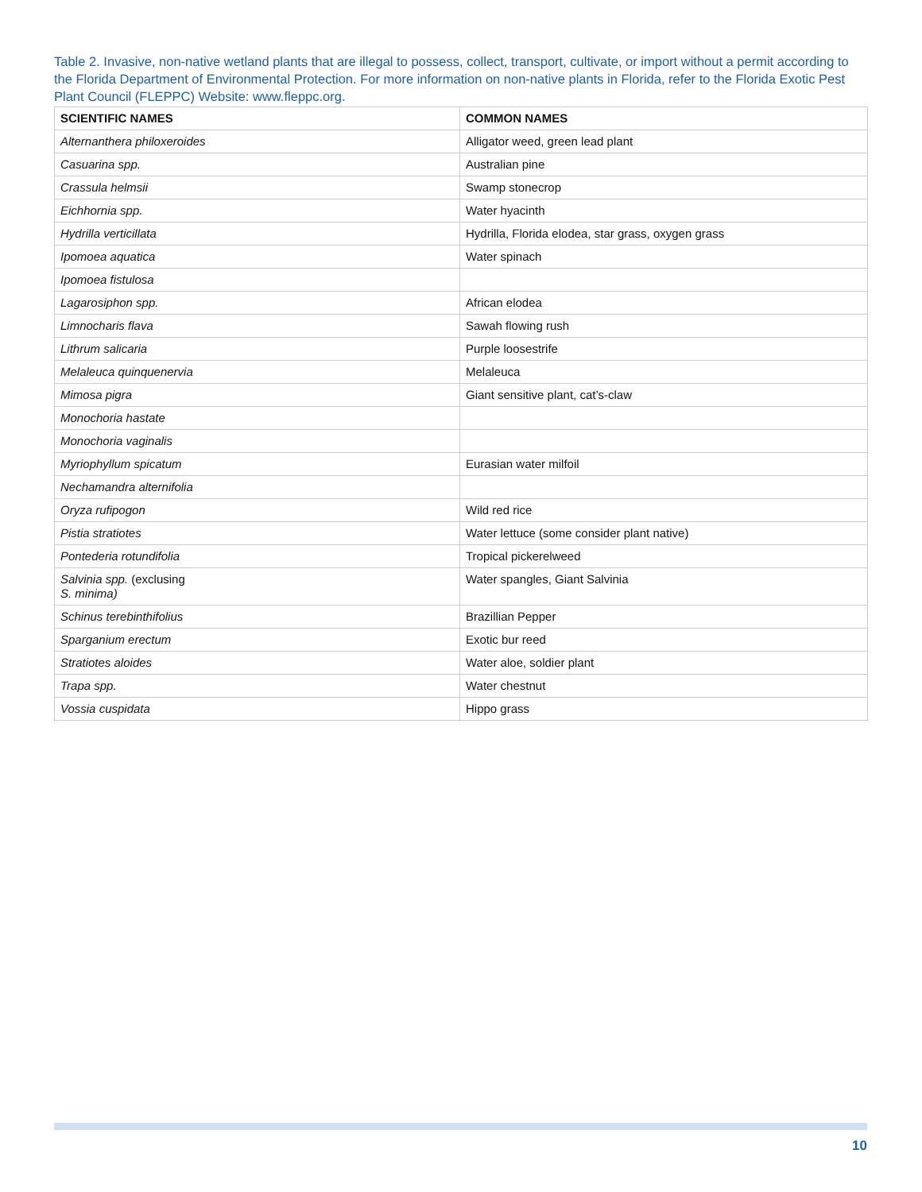Table 2. Invasive, non-native wetland plants that are illegal to possess, collect, transport, cultivate, or import without a permit according to the Florida Department of Environmental Protection. For more information on non-native plants in Florida, refer to the Florida Exotic Pest Plant Council (FLEPPC) Website: www.fleppc.org.
| SCIENTIFIC NAMES | COMMON NAMES |
| --- | --- |
| Alternanthera philoxeroides | Alligator weed, green lead plant |
| Casuarina spp. | Australian pine |
| Crassula helmsii | Swamp stonecrop |
| Eichhornia spp. | Water hyacinth |
| Hydrilla verticillata | Hydrilla, Florida elodea, star grass, oxygen grass |
| Ipomoea aquatica | Water spinach |
| Ipomoea fistulosa | |
| Lagarosiphon spp. | African elodea |
| Limnocharis flava | Sawah flowing rush |
| Lithrum salicaria | Purple loosestrife |
| Melaleuca quinquenervia | Melaleuca |
| Mimosa pigra | Giant sensitive plant, cat’s-claw |
| Monochoria hastate | |
| Monochoria vaginalis | |
| Myriophyllum spicatum | Eurasian water milfoil |
| Nechamandra alternifolia | |
| Oryza rufipogon | Wild red rice |
| Pistia stratiotes | Water lettuce (some consider plant native) |
| Pontederia rotundifolia | Tropical pickerelweed |
| Salvinia spp. (exclusing S. minima) | Water spangles, Giant Salvinia |
| Schinus terebinthifolius | Brazillian Pepper |
| Sparganium erectum | Exotic bur reed |
| Stratiotes aloides | Water aloe, soldier plant |
| Trapa spp. | Water chestnut |
| Vossia cuspidata | Hippo grass |
10